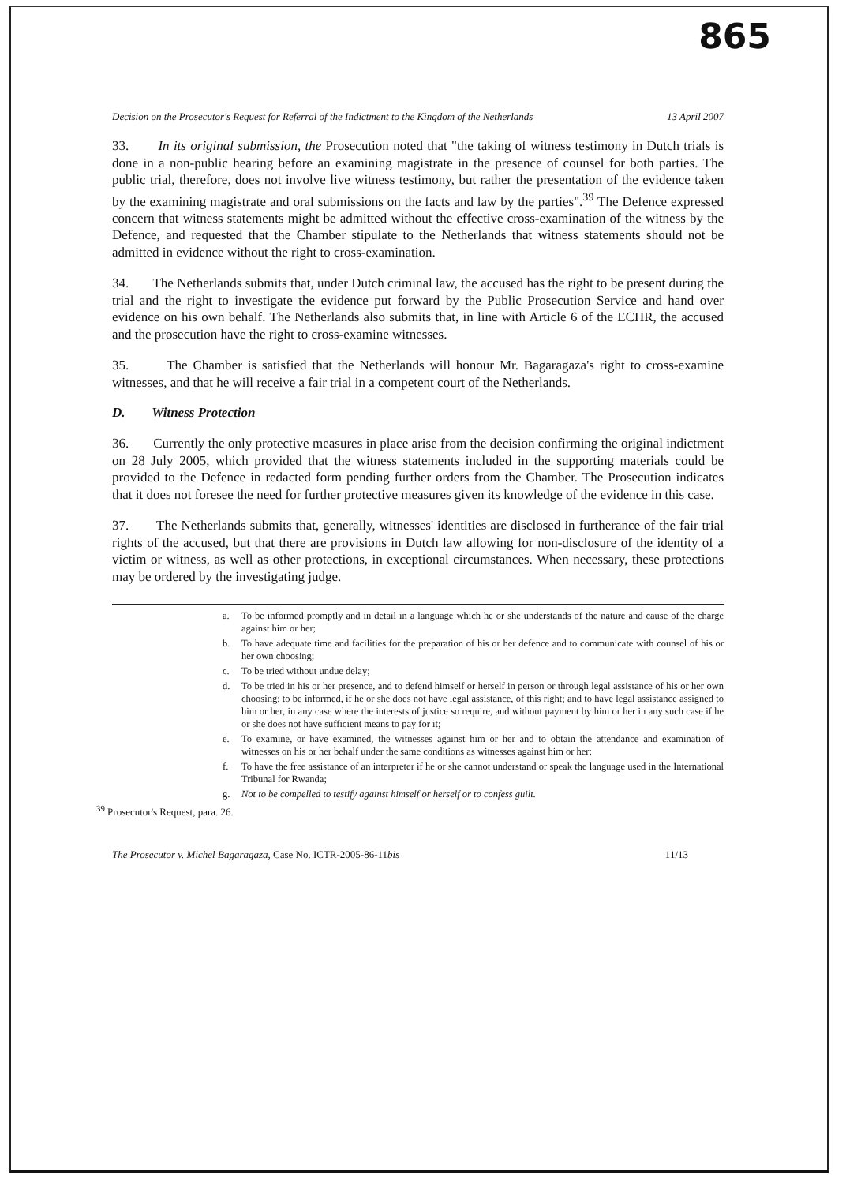865
Decision on the Prosecutor's Request for Referral of the Indictment to the Kingdom of the Netherlands 13 April 2007
33. In its original submission, the Prosecution noted that "the taking of witness testimony in Dutch trials is done in a non-public hearing before an examining magistrate in the presence of counsel for both parties. The public trial, therefore, does not involve live witness testimony, but rather the presentation of the evidence taken by the examining magistrate and oral submissions on the facts and law by the parties".<sup>39</sup> The Defence expressed concern that witness statements might be admitted without the effective cross-examination of the witness by the Defence, and requested that the Chamber stipulate to the Netherlands that witness statements should not be admitted in evidence without the right to cross-examination.
34. The Netherlands submits that, under Dutch criminal law, the accused has the right to be present during the trial and the right to investigate the evidence put forward by the Public Prosecution Service and hand over evidence on his own behalf. The Netherlands also submits that, in line with Article 6 of the ECHR, the accused and the prosecution have the right to cross-examine witnesses.
35. The Chamber is satisfied that the Netherlands will honour Mr. Bagaragaza's right to cross-examine witnesses, and that he will receive a fair trial in a competent court of the Netherlands.
D. Witness Protection
36. Currently the only protective measures in place arise from the decision confirming the original indictment on 28 July 2005, which provided that the witness statements included in the supporting materials could be provided to the Defence in redacted form pending further orders from the Chamber. The Prosecution indicates that it does not foresee the need for further protective measures given its knowledge of the evidence in this case.
37. The Netherlands submits that, generally, witnesses' identities are disclosed in furtherance of the fair trial rights of the accused, but that there are provisions in Dutch law allowing for non-disclosure of the identity of a victim or witness, as well as other protections, in exceptional circumstances. When necessary, these protections may be ordered by the investigating judge.
a. To be informed promptly and in detail in a language which he or she understands of the nature and cause of the charge against him or her;
b. To have adequate time and facilities for the preparation of his or her defence and to communicate with counsel of his or her own choosing;
c. To be tried without undue delay;
d. To be tried in his or her presence, and to defend himself or herself in person or through legal assistance of his or her own choosing; to be informed, if he or she does not have legal assistance, of this right; and to have legal assistance assigned to him or her, in any case where the interests of justice so require, and without payment by him or her in any such case if he or she does not have sufficient means to pay for it;
e. To examine, or have examined, the witnesses against him or her and to obtain the attendance and examination of witnesses on his or her behalf under the same conditions as witnesses against him or her;
f. To have the free assistance of an interpreter if he or she cannot understand or speak the language used in the International Tribunal for Rwanda;
g. Not to be compelled to testify against himself or herself or to confess guilt.
<sup>39</sup> Prosecutor's Request, para. 26.
The Prosecutor v. Michel Bagaragaza, Case No. ICTR-2005-86-11bis 11/13